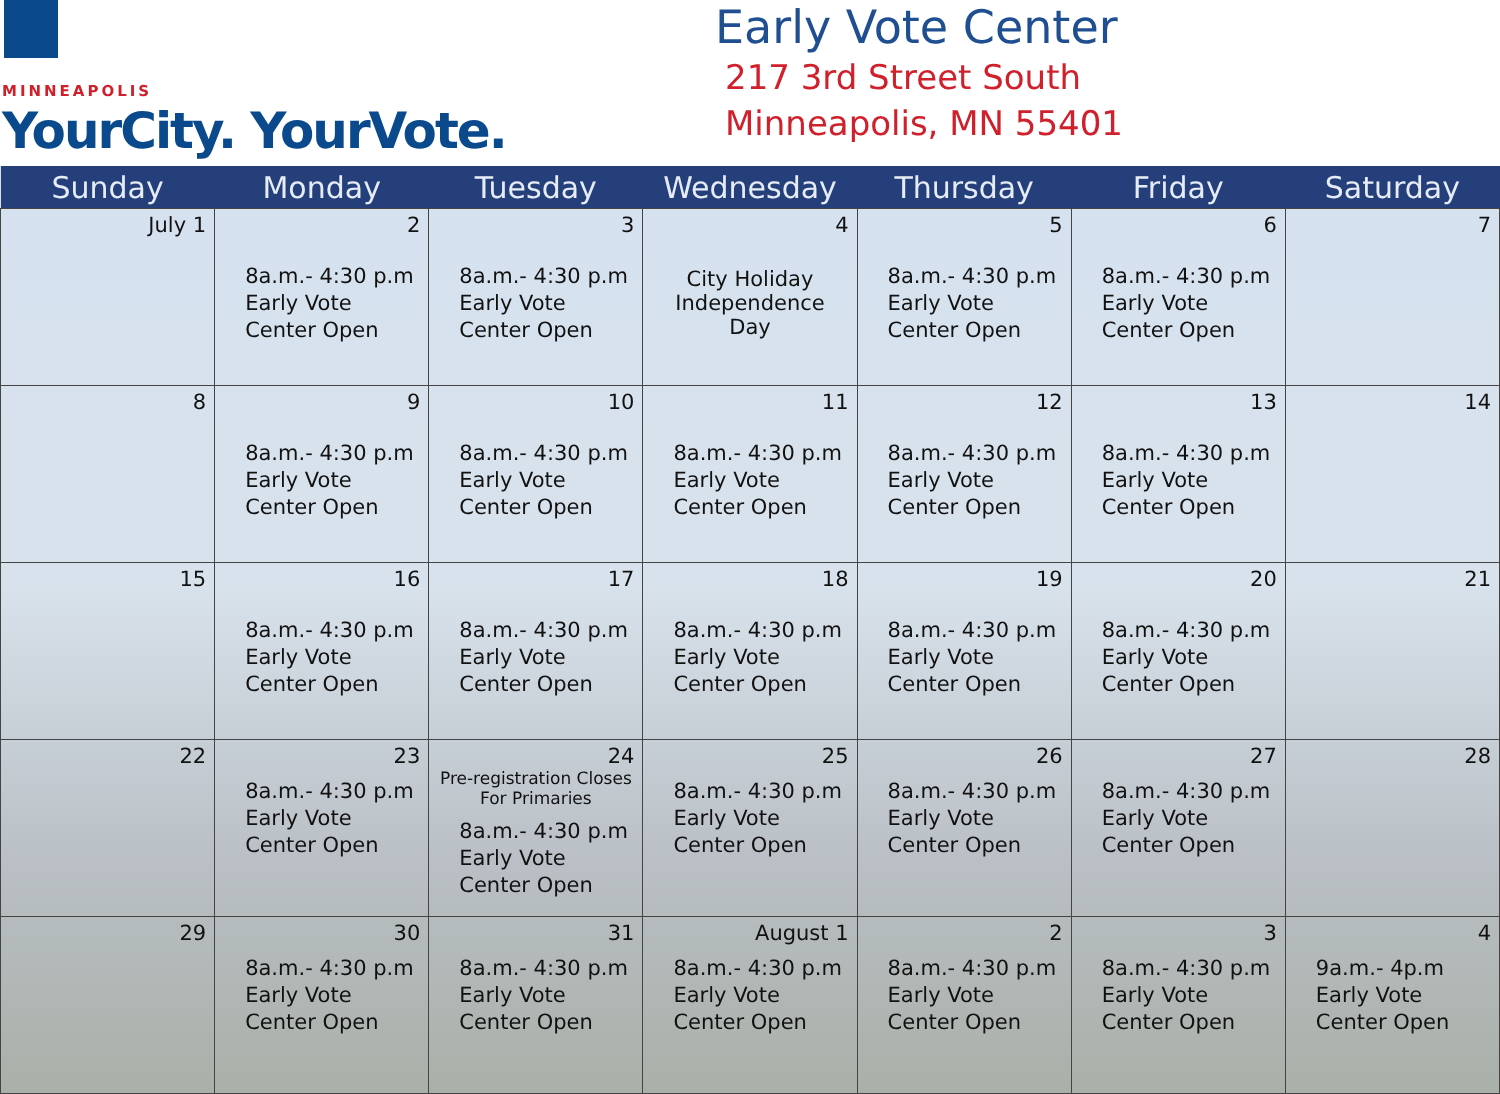MINNEAPOLIS
YourCity. YourVote.
Early Vote Center
217 3rd Street South
Minneapolis, MN 55401
| Sunday | Monday | Tuesday | Wednesday | Thursday | Friday | Saturday |
| --- | --- | --- | --- | --- | --- | --- |
| July 1 | 2 8a.m.- 4:30 p.m Early Vote Center Open | 3 8a.m.- 4:30 p.m Early Vote Center Open | 4 City Holiday Independence Day | 5 8a.m.- 4:30 p.m Early Vote Center Open | 6 8a.m.- 4:30 p.m Early Vote Center Open | 7 |
| 8 | 9 8a.m.- 4:30 p.m Early Vote Center Open | 10 8a.m.- 4:30 p.m Early Vote Center Open | 11 8a.m.- 4:30 p.m Early Vote Center Open | 12 8a.m.- 4:30 p.m Early Vote Center Open | 13 8a.m.- 4:30 p.m Early Vote Center Open | 14 |
| 15 | 16 8a.m.- 4:30 p.m Early Vote Center Open | 17 8a.m.- 4:30 p.m Early Vote Center Open | 18 8a.m.- 4:30 p.m Early Vote Center Open | 19 8a.m.- 4:30 p.m Early Vote Center Open | 20 8a.m.- 4:30 p.m Early Vote Center Open | 21 |
| 22 | 23 8a.m.- 4:30 p.m Early Vote Center Open | 24 Pre-registration Closes For Primaries 8a.m.- 4:30 p.m Early Vote Center Open | 25 8a.m.- 4:30 p.m Early Vote Center Open | 26 8a.m.- 4:30 p.m Early Vote Center Open | 27 8a.m.- 4:30 p.m Early Vote Center Open | 28 |
| 29 | 30 8a.m.- 4:30 p.m Early Vote Center Open | 31 8a.m.- 4:30 p.m Early Vote Center Open | August 1 8a.m.- 4:30 p.m Early Vote Center Open | 2 8a.m.- 4:30 p.m Early Vote Center Open | 3 8a.m.- 4:30 p.m Early Vote Center Open | 4 9a.m.- 4p.m Early Vote Center Open |